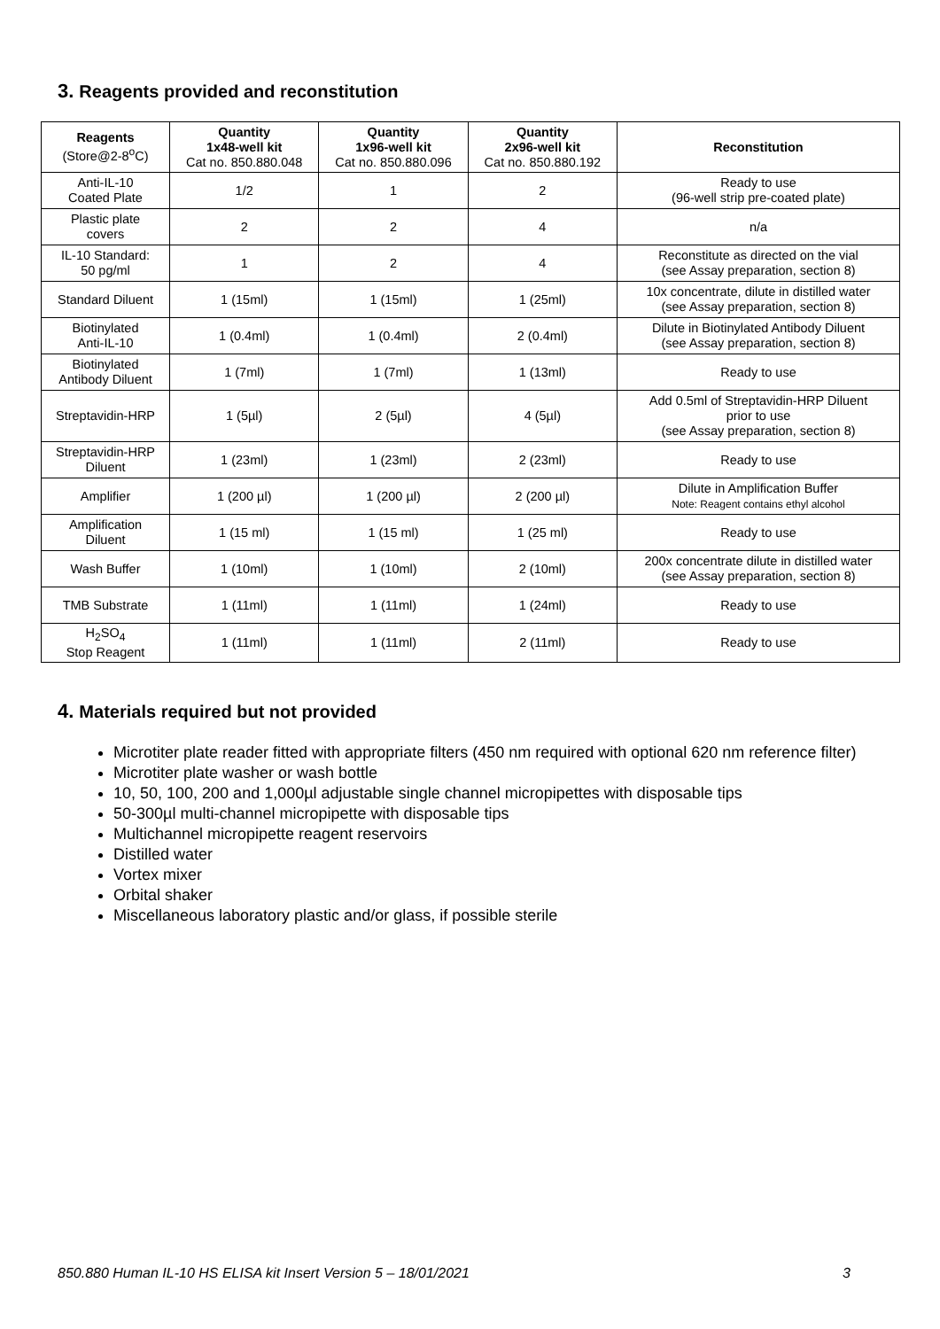3. Reagents provided and reconstitution
| Reagents (Store@2-8<sup>o</sup>C) | Quantity 1x48-well kit Cat no. 850.880.048 | Quantity 1x96-well kit Cat no. 850.880.096 | Quantity 2x96-well kit Cat no. 850.880.192 | Reconstitution |
| --- | --- | --- | --- | --- |
| Anti-IL-10 Coated Plate | 1/2 | 1 | 2 | Ready to use (96-well strip pre-coated plate) |
| Plastic plate covers | 2 | 2 | 4 | n/a |
| IL-10 Standard: 50 pg/ml | 1 | 2 | 4 | Reconstitute as directed on the vial (see Assay preparation, section 8) |
| Standard Diluent | 1 (15ml) | 1 (15ml) | 1 (25ml) | 10x concentrate, dilute in distilled water (see Assay preparation, section 8) |
| Biotinylated Anti-IL-10 | 1 (0.4ml) | 1 (0.4ml) | 2 (0.4ml) | Dilute in Biotinylated Antibody Diluent (see Assay preparation, section 8) |
| Biotinylated Antibody Diluent | 1 (7ml) | 1 (7ml) | 1 (13ml) | Ready to use |
| Streptavidin-HRP | 1 (5µl) | 2 (5µl) | 4 (5µl) | Add 0.5ml of Streptavidin-HRP Diluent prior to use (see Assay preparation, section 8) |
| Streptavidin-HRP Diluent | 1 (23ml) | 1 (23ml) | 2 (23ml) | Ready to use |
| Amplifier | 1 (200 µl) | 1 (200 µl) | 2 (200 µl) | Dilute in Amplification Buffer Note: Reagent contains ethyl alcohol |
| Amplification Diluent | 1 (15 ml) | 1 (15 ml) | 1 (25 ml) | Ready to use |
| Wash Buffer | 1 (10ml) | 1 (10ml) | 2 (10ml) | 200x concentrate dilute in distilled water (see Assay preparation, section 8) |
| TMB Substrate | 1 (11ml) | 1 (11ml) | 1 (24ml) | Ready to use |
| H<sub>2</sub>SO<sub>4</sub> Stop Reagent | 1 (11ml) | 1 (11ml) | 2 (11ml) | Ready to use |
4. Materials required but not provided
Microtiter plate reader fitted with appropriate filters (450 nm required with optional 620 nm reference filter)
Microtiter plate washer or wash bottle
10, 50, 100, 200 and 1,000µl adjustable single channel micropipettes with disposable tips
50-300µl multi-channel micropipette with disposable tips
Multichannel micropipette reagent reservoirs
Distilled water
Vortex mixer
Orbital shaker
Miscellaneous laboratory plastic and/or glass, if possible sterile
850.880 Human IL-10 HS ELISA kit Insert Version 5 – 18/01/2021 3